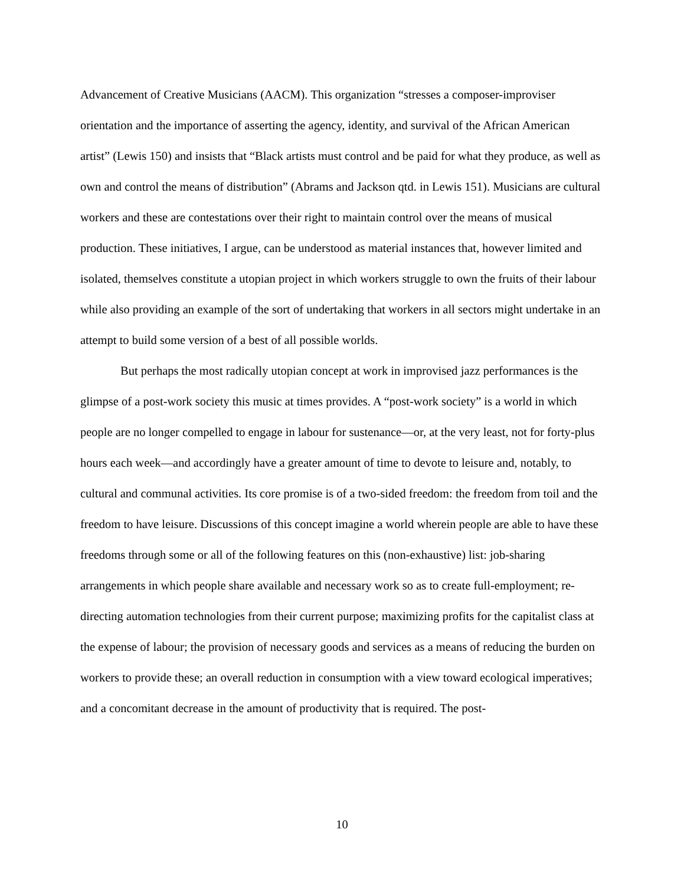Advancement of Creative Musicians (AACM). This organization “stresses a composer-improviser orientation and the importance of asserting the agency, identity, and survival of the African American artist” (Lewis 150) and insists that “Black artists must control and be paid for what they produce, as well as own and control the means of distribution” (Abrams and Jackson qtd. in Lewis 151). Musicians are cultural workers and these are contestations over their right to maintain control over the means of musical production. These initiatives, I argue, can be understood as material instances that, however limited and isolated, themselves constitute a utopian project in which workers struggle to own the fruits of their labour while also providing an example of the sort of undertaking that workers in all sectors might undertake in an attempt to build some version of a best of all possible worlds.
But perhaps the most radically utopian concept at work in improvised jazz performances is the glimpse of a post-work society this music at times provides. A “post-work society” is a world in which people are no longer compelled to engage in labour for sustenance—or, at the very least, not for forty-plus hours each week—and accordingly have a greater amount of time to devote to leisure and, notably, to cultural and communal activities. Its core promise is of a two-sided freedom: the freedom from toil and the freedom to have leisure. Discussions of this concept imagine a world wherein people are able to have these freedoms through some or all of the following features on this (non-exhaustive) list: job-sharing arrangements in which people share available and necessary work so as to create full-employment; re-directing automation technologies from their current purpose; maximizing profits for the capitalist class at the expense of labour; the provision of necessary goods and services as a means of reducing the burden on workers to provide these; an overall reduction in consumption with a view toward ecological imperatives; and a concomitant decrease in the amount of productivity that is required. The post-
10